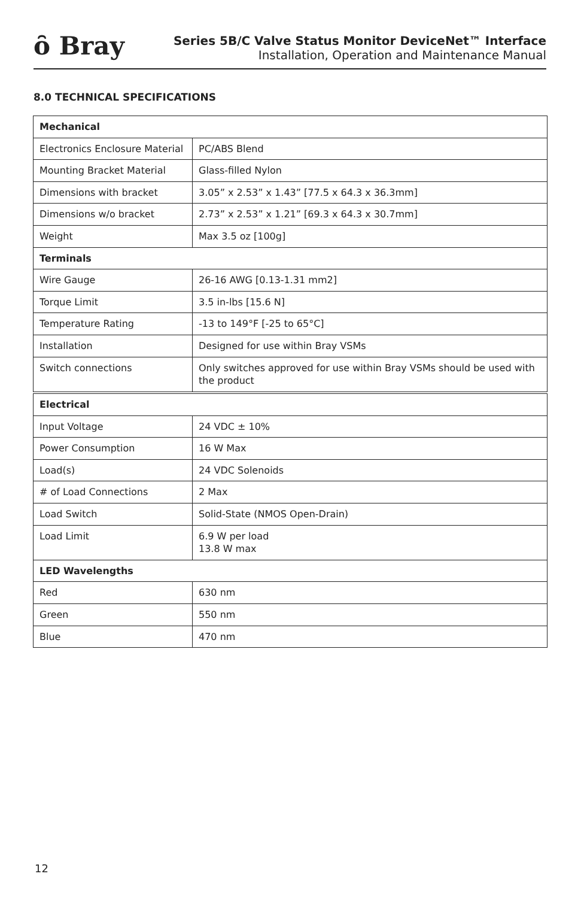ȏ Bray
Series 5B/C Valve Status Monitor DeviceNet™ Interface
Installation, Operation and Maintenance Manual
8.0 TECHNICAL SPECIFICATIONS
| Mechanical | |
| --- | --- |
| Electronics Enclosure Material | PC/ABS Blend |
| Mounting Bracket Material | Glass-filled Nylon |
| Dimensions with bracket | 3.05” x 2.53” x 1.43” [77.5 x 64.3 x 36.3mm] |
| Dimensions w/o bracket | 2.73” x 2.53” x 1.21” [69.3 x 64.3 x 30.7mm] |
| Weight | Max 3.5 oz [100g] |
| Terminals | |
| Wire Gauge | 26-16 AWG [0.13-1.31 mm2] |
| Torque Limit | 3.5 in-lbs [15.6 N] |
| Temperature Rating | -13 to 149°F [-25 to 65°C] |
| Installation | Designed for use within Bray VSMs |
| Switch connections | Only switches approved for use within Bray VSMs should be used with the product |
| Electrical | |
| --- | --- |
| Input Voltage | 24 VDC ± 10% |
| Power Consumption | 16 W Max |
| Load(s) | 24 VDC Solenoids |
| # of Load Connections | 2 Max |
| Load Switch | Solid-State (NMOS Open-Drain) |
| Load Limit | 6.9 W per load 13.8 W max |
| LED Wavelengths | |
| Red | 630 nm |
| Green | 550 nm |
| Blue | 470 nm |
12